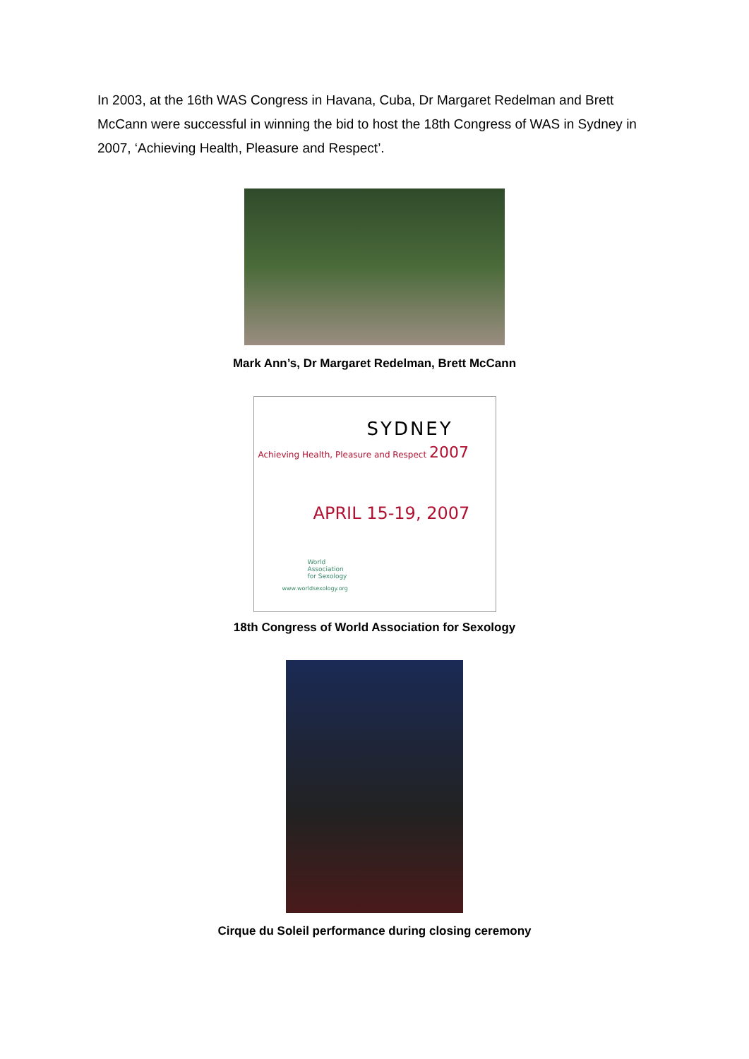In 2003, at the 16th WAS Congress in Havana, Cuba, Dr Margaret Redelman and Brett McCann were successful in winning the bid to host the 18th Congress of WAS in Sydney in 2007, ‘Achieving Health, Pleasure and Respect’.
Mark Ann’s, Dr Margaret Redelman, Brett McCann
SYDNEY
Achieving Health, Pleasure and Respect 2007
APRIL 15-19, 2007
World
Association
for Sexology
www.worldsexology.org
18th Congress of World Association for Sexology
Cirque du Soleil performance during closing ceremony